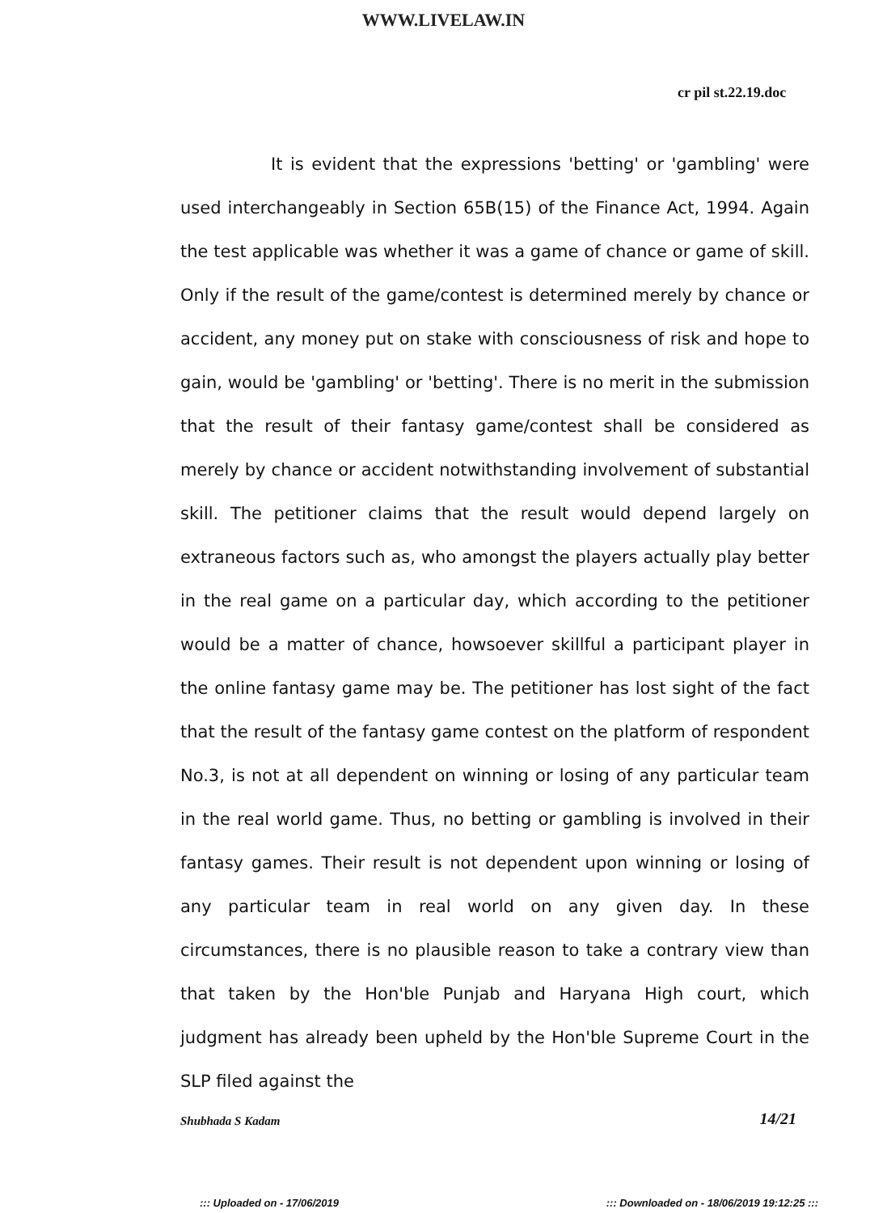WWW.LIVELAW.IN
cr pil st.22.19.doc
It is evident that the expressions 'betting' or 'gambling' were used interchangeably in Section 65B(15) of the Finance Act, 1994. Again the test applicable was whether it was a game of chance or game of skill. Only if the result of the game/contest is determined merely by chance or accident, any money put on stake with consciousness of risk and hope to gain, would be 'gambling' or 'betting'. There is no merit in the submission that the result of their fantasy game/contest shall be considered as merely by chance or accident notwithstanding involvement of substantial skill. The petitioner claims that the result would depend largely on extraneous factors such as, who amongst the players actually play better in the real game on a particular day, which according to the petitioner would be a matter of chance, howsoever skillful a participant player in the online fantasy game may be. The petitioner has lost sight of the fact that the result of the fantasy game contest on the platform of respondent No.3, is not at all dependent on winning or losing of any particular team in the real world game. Thus, no betting or gambling is involved in their fantasy games. Their result is not dependent upon winning or losing of any particular team in real world on any given day. In these circumstances, there is no plausible reason to take a contrary view than that taken by the Hon'ble Punjab and Haryana High court, which judgment has already been upheld by the Hon'ble Supreme Court in the SLP filed against the
Shubhada S Kadam 14/21
::: Uploaded on - 17/06/2019 ::: Downloaded on - 18/06/2019 19:12:25 :::